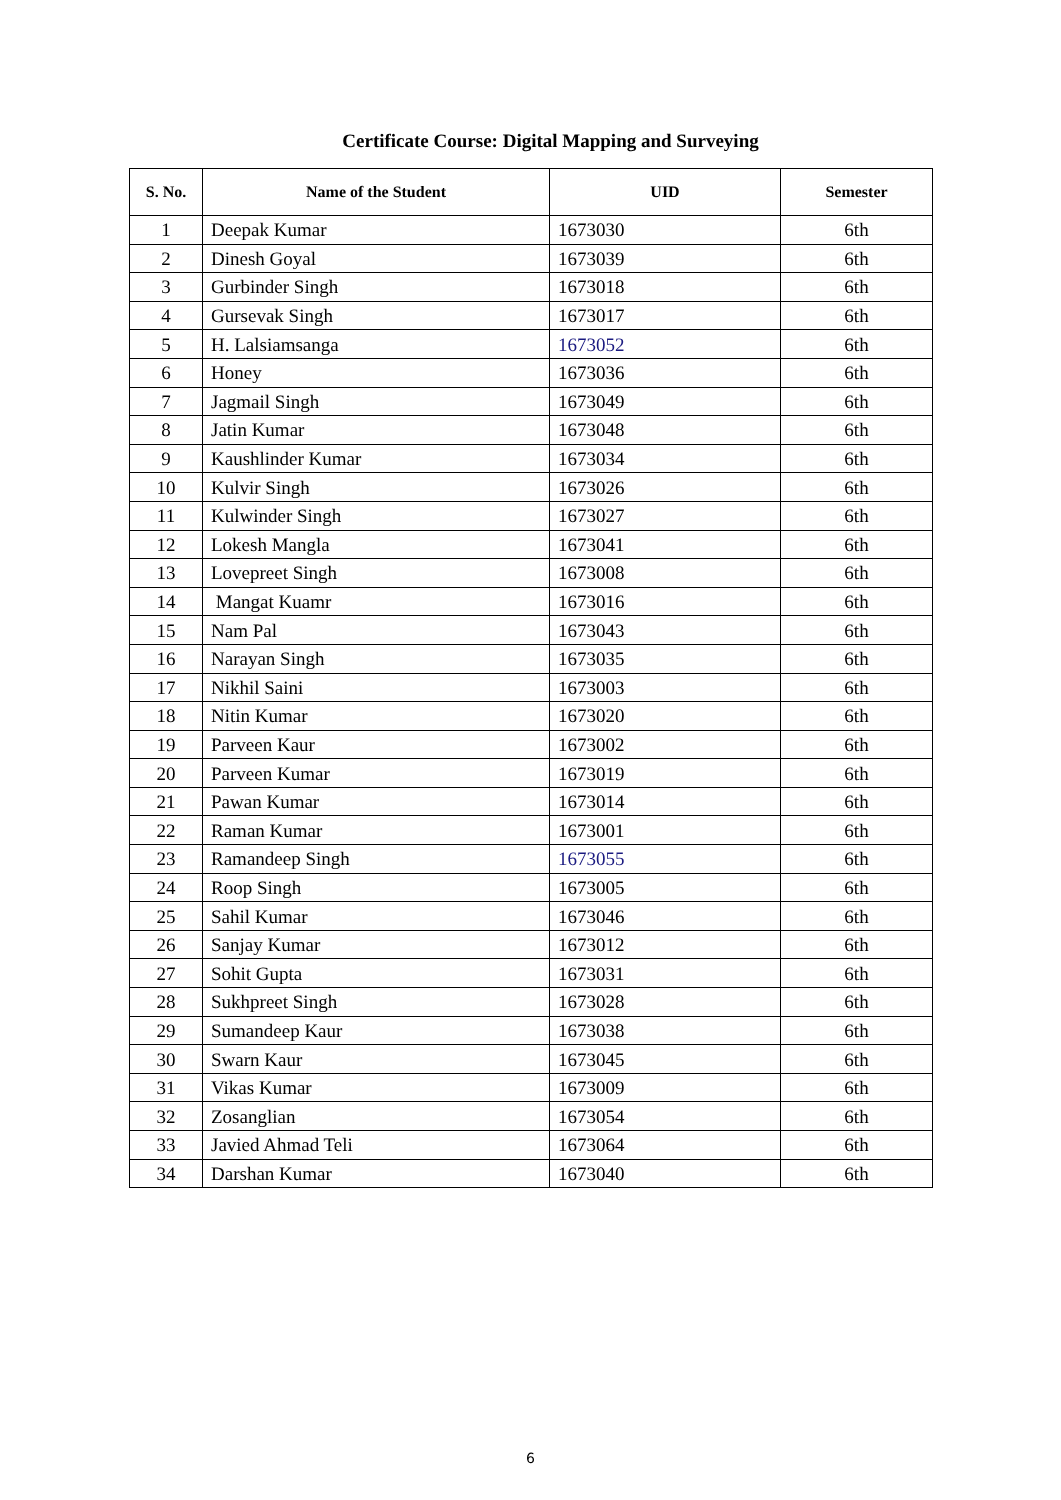Certificate Course: Digital Mapping and Surveying
| S. No. | Name of the Student | UID | Semester |
| --- | --- | --- | --- |
| 1 | Deepak Kumar | 1673030 | 6th |
| 2 | Dinesh Goyal | 1673039 | 6th |
| 3 | Gurbinder Singh | 1673018 | 6th |
| 4 | Gursevak Singh | 1673017 | 6th |
| 5 | H. Lalsiamsanga | 1673052 | 6th |
| 6 | Honey | 1673036 | 6th |
| 7 | Jagmail Singh | 1673049 | 6th |
| 8 | Jatin Kumar | 1673048 | 6th |
| 9 | Kaushlinder Kumar | 1673034 | 6th |
| 10 | Kulvir Singh | 1673026 | 6th |
| 11 | Kulwinder Singh | 1673027 | 6th |
| 12 | Lokesh Mangla | 1673041 | 6th |
| 13 | Lovepreet Singh | 1673008 | 6th |
| 14 | Mangat Kuamr | 1673016 | 6th |
| 15 | Nam Pal | 1673043 | 6th |
| 16 | Narayan Singh | 1673035 | 6th |
| 17 | Nikhil Saini | 1673003 | 6th |
| 18 | Nitin Kumar | 1673020 | 6th |
| 19 | Parveen Kaur | 1673002 | 6th |
| 20 | Parveen Kumar | 1673019 | 6th |
| 21 | Pawan Kumar | 1673014 | 6th |
| 22 | Raman Kumar | 1673001 | 6th |
| 23 | Ramandeep Singh | 1673055 | 6th |
| 24 | Roop Singh | 1673005 | 6th |
| 25 | Sahil Kumar | 1673046 | 6th |
| 26 | Sanjay Kumar | 1673012 | 6th |
| 27 | Sohit Gupta | 1673031 | 6th |
| 28 | Sukhpreet Singh | 1673028 | 6th |
| 29 | Sumandeep Kaur | 1673038 | 6th |
| 30 | Swarn Kaur | 1673045 | 6th |
| 31 | Vikas Kumar | 1673009 | 6th |
| 32 | Zosanglian | 1673054 | 6th |
| 33 | Javied Ahmad Teli | 1673064 | 6th |
| 34 | Darshan Kumar | 1673040 | 6th |
6